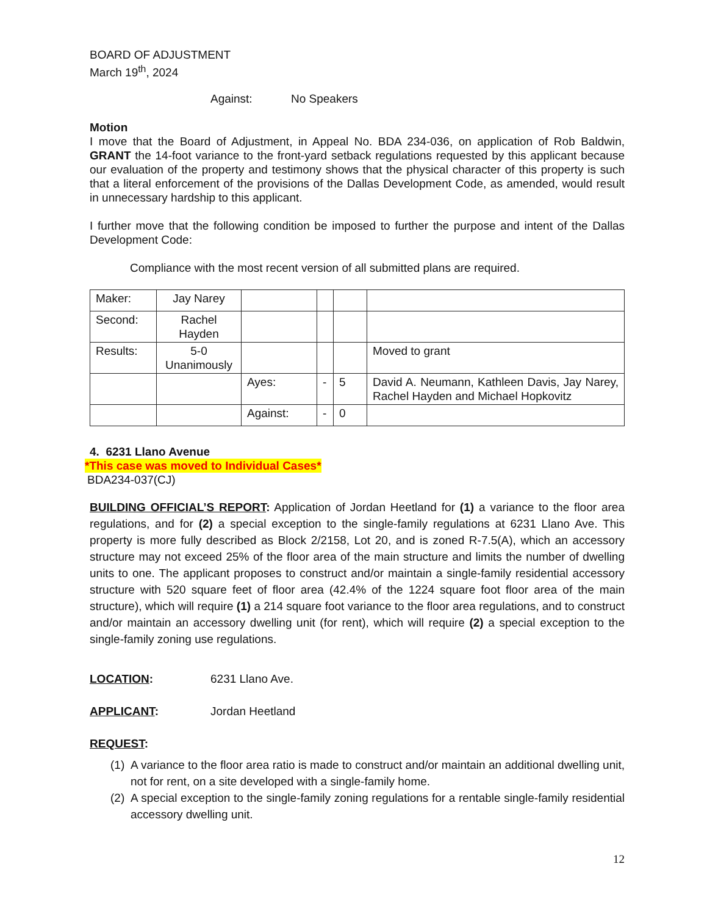BOARD OF ADJUSTMENT
March 19<sup>th</sup>, 2024
Against: No Speakers
Motion
I move that the Board of Adjustment, in Appeal No. BDA 234-036, on application of Rob Baldwin, GRANT the 14-foot variance to the front-yard setback regulations requested by this applicant because our evaluation of the property and testimony shows that the physical character of this property is such that a literal enforcement of the provisions of the Dallas Development Code, as amended, would result in unnecessary hardship to this applicant.
I further move that the following condition be imposed to further the purpose and intent of the Dallas Development Code:
Compliance with the most recent version of all submitted plans are required.
| Maker: | Jay Narey | | | | |
| Second: | Rachel Hayden | | | | |
| Results: | 5-0 Unanimously | | | | Moved to grant |
| | | Ayes: | - | 5 | David A. Neumann, Kathleen Davis, Jay Narey, Rachel Hayden and Michael Hopkovitz |
| | | Against: | - | 0 | |
4. 6231 Llano Avenue
*This case was moved to Individual Cases*
BDA234-037(CJ)
BUILDING OFFICIAL’S REPORT: Application of Jordan Heetland for (1) a variance to the floor area regulations, and for (2) a special exception to the single-family regulations at 6231 Llano Ave. This property is more fully described as Block 2/2158, Lot 20, and is zoned R-7.5(A), which an accessory structure may not exceed 25% of the floor area of the main structure and limits the number of dwelling units to one. The applicant proposes to construct and/or maintain a single-family residential accessory structure with 520 square feet of floor area (42.4% of the 1224 square foot floor area of the main structure), which will require (1) a 214 square foot variance to the floor area regulations, and to construct and/or maintain an accessory dwelling unit (for rent), which will require (2) a special exception to the single-family zoning use regulations.
LOCATION: 6231 Llano Ave.
APPLICANT: Jordan Heetland
REQUEST:
(1)
A variance to the floor area ratio is made to construct and/or maintain an additional dwelling unit, not for rent, on a site developed with a single-family home.
(2)
A special exception to the single-family zoning regulations for a rentable single-family residential accessory dwelling unit.
12